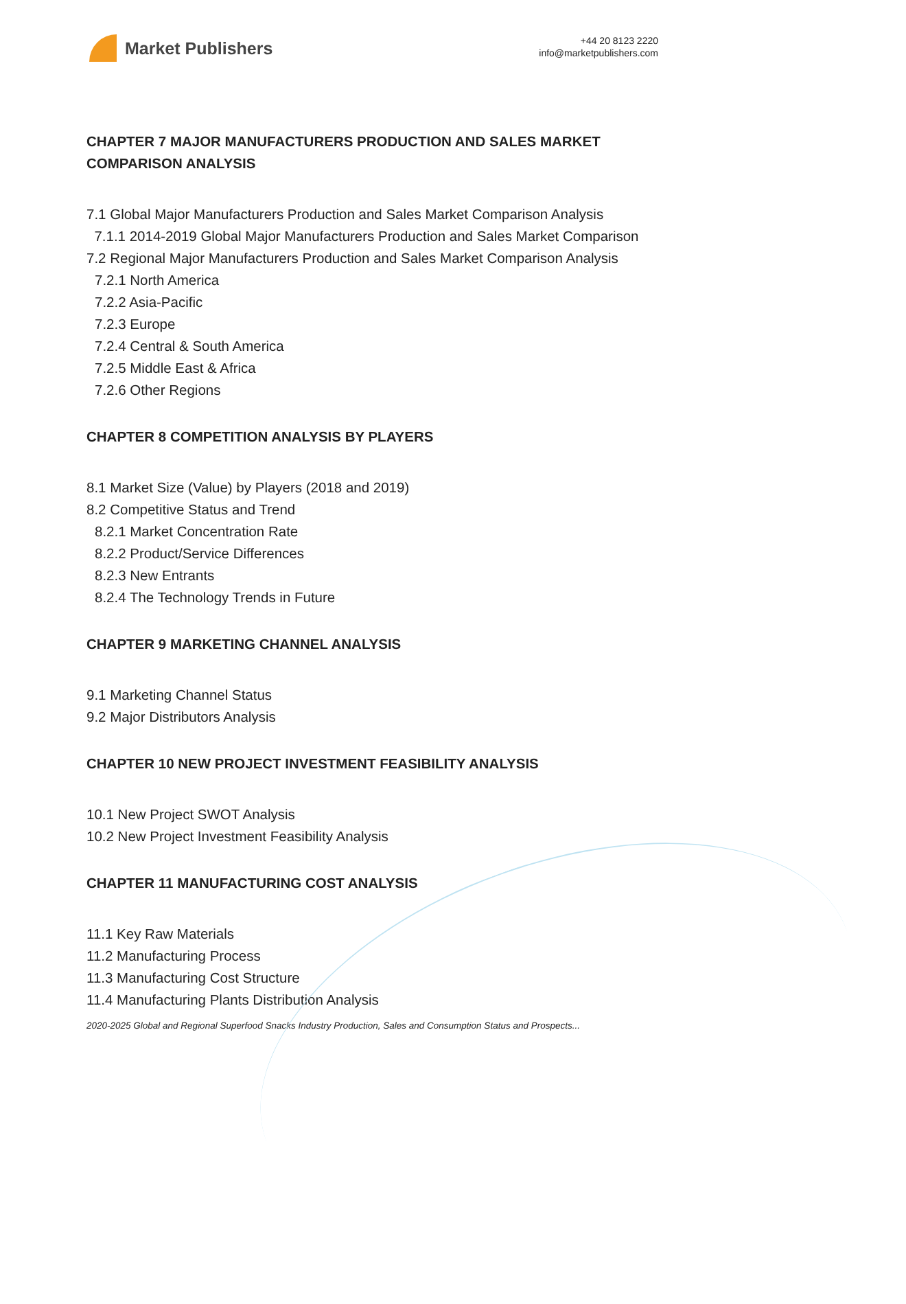Market Publishers
+44 20 8123 2220
info@marketpublishers.com
CHAPTER 7 MAJOR MANUFACTURERS PRODUCTION AND SALES MARKET COMPARISON ANALYSIS
7.1 Global Major Manufacturers Production and Sales Market Comparison Analysis
7.1.1 2014-2019 Global Major Manufacturers Production and Sales Market Comparison
7.2 Regional Major Manufacturers Production and Sales Market Comparison Analysis
7.2.1 North America
7.2.2 Asia-Pacific
7.2.3 Europe
7.2.4 Central & South America
7.2.5 Middle East & Africa
7.2.6 Other Regions
CHAPTER 8 COMPETITION ANALYSIS BY PLAYERS
8.1 Market Size (Value) by Players (2018 and 2019)
8.2 Competitive Status and Trend
8.2.1 Market Concentration Rate
8.2.2 Product/Service Differences
8.2.3 New Entrants
8.2.4 The Technology Trends in Future
CHAPTER 9 MARKETING CHANNEL ANALYSIS
9.1 Marketing Channel Status
9.2 Major Distributors Analysis
CHAPTER 10 NEW PROJECT INVESTMENT FEASIBILITY ANALYSIS
10.1 New Project SWOT Analysis
10.2 New Project Investment Feasibility Analysis
CHAPTER 11 MANUFACTURING COST ANALYSIS
11.1 Key Raw Materials
11.2 Manufacturing Process
11.3 Manufacturing Cost Structure
11.4 Manufacturing Plants Distribution Analysis
2020-2025 Global and Regional Superfood Snacks Industry Production, Sales and Consumption Status and Prospects...